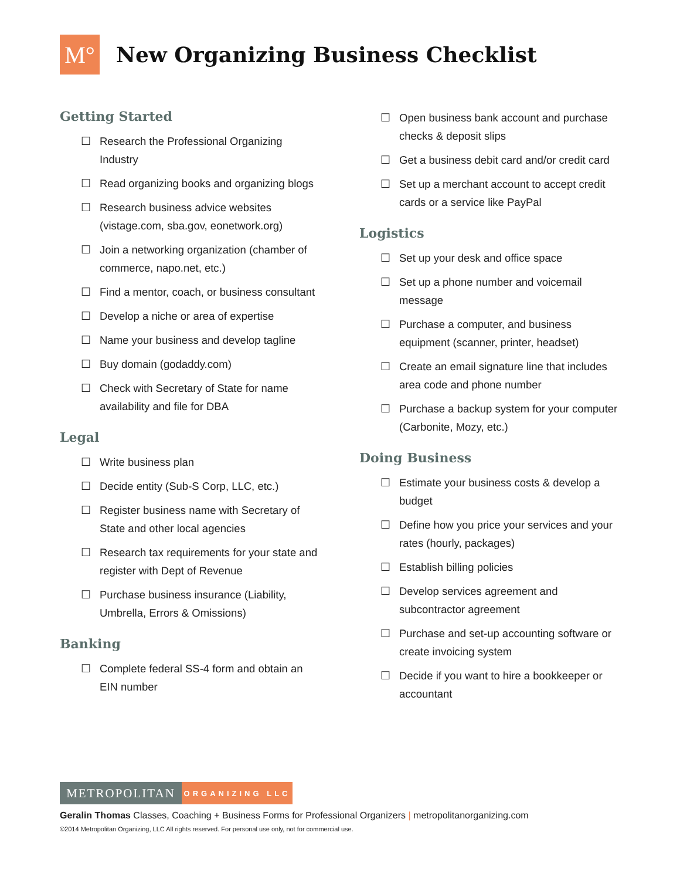M°
New Organizing Business Checklist
Getting Started
☐ Research the Professional Organizing Industry
☐ Read organizing books and organizing blogs
☐ Research business advice websites (vistage.com, sba.gov, eonetwork.org)
☐ Join a networking organization (chamber of commerce, napo.net, etc.)
☐ Find a mentor, coach, or business consultant
☐ Develop a niche or area of expertise
☐ Name your business and develop tagline
☐ Buy domain (godaddy.com)
☐ Check with Secretary of State for name availability and file for DBA
Legal
☐ Write business plan
☐ Decide entity (Sub-S Corp, LLC, etc.)
☐ Register business name with Secretary of State and other local agencies
☐ Research tax requirements for your state and register with Dept of Revenue
☐ Purchase business insurance (Liability, Umbrella, Errors & Omissions)
Banking
☐ Complete federal SS-4 form and obtain an EIN number
☐ Open business bank account and purchase checks & deposit slips
☐ Get a business debit card and/or credit card
☐ Set up a merchant account to accept credit cards or a service like PayPal
Logistics
☐ Set up your desk and office space
☐ Set up a phone number and voicemail message
☐ Purchase a computer, and business equipment (scanner, printer, headset)
☐ Create an email signature line that includes area code and phone number
☐ Purchase a backup system for your computer (Carbonite, Mozy, etc.)
Doing Business
☐ Estimate your business costs & develop a budget
☐ Define how you price your services and your rates (hourly, packages)
☐ Establish billing policies
☐ Develop services agreement and subcontractor agreement
☐ Purchase and set-up accounting software or create invoicing system
☐ Decide if you want to hire a bookkeeper or accountant
METROPOLITAN
ORGANIZING LLC
Geralin Thomas Classes, Coaching + Business Forms for Professional Organizers | metropolitanorganizing.com
©2014 Metropolitan Organizing, LLC All rights reserved. For personal use only, not for commercial use.